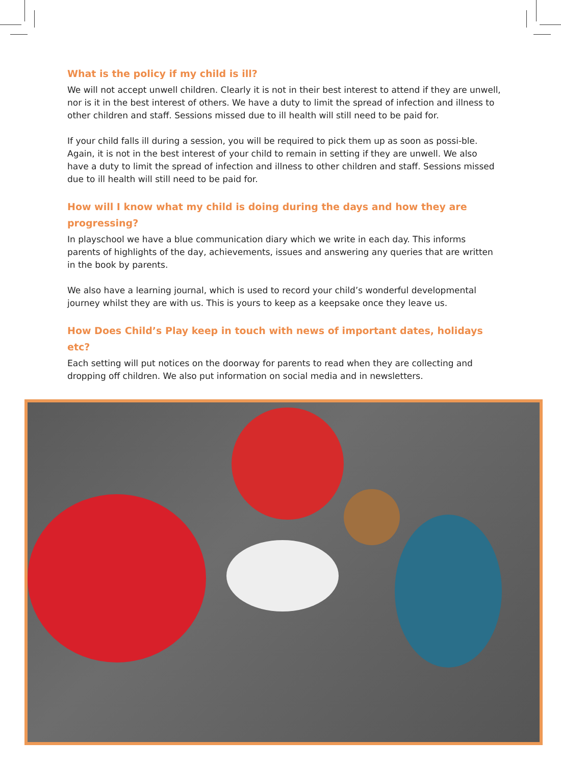What is the policy if my child is ill?
We will not accept unwell children. Clearly it is not in their best interest to attend if they are unwell, nor is it in the best interest of others. We have a duty to limit the spread of infection and illness to other children and staff. Sessions missed due to ill health will still need to be paid for.
If your child falls ill during a session, you will be required to pick them up as soon as possi-ble. Again, it is not in the best interest of your child to remain in setting if they are unwell. We also have a duty to limit the spread of infection and illness to other children and staff. Sessions missed due to ill health will still need to be paid for.
How will I know what my child is doing during the days and how they are progressing?
In playschool we have a blue communication diary which we write in each day. This informs parents of highlights of the day, achievements, issues and answering any queries that are written in the book by parents.
We also have a learning journal, which is used to record your child’s wonderful developmental journey whilst they are with us. This is yours to keep as a keepsake once they leave us.
How Does Child’s Play keep in touch with news of important dates, holidays etc?
Each setting will put notices on the doorway for parents to read when they are collecting and dropping off children. We also put information on social media and in newsletters.